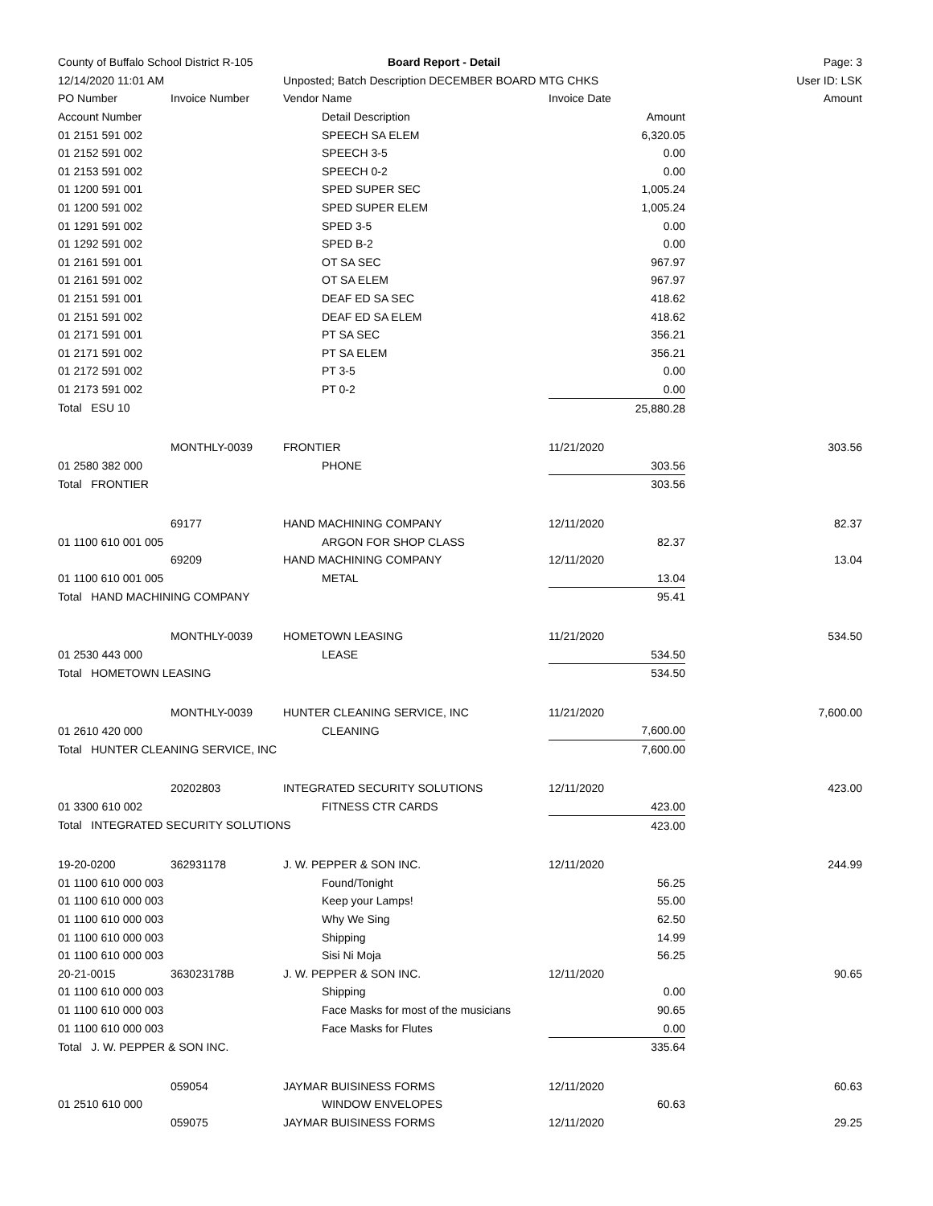| County of Buffalo School District R-105 | | Board Report - Detail | | Page: 3 |
| 12/14/2020 11:01 AM | | Unposted; Batch Description DECEMBER BOARD MTG CHKS | | User ID: LSK |
| PO Number | Invoice Number | Vendor Name | Invoice Date | Amount |
| Account Number | | Detail Description | Amount | |
| 01 2151 591 002 | | SPEECH SA ELEM | 6,320.05 | |
| 01 2152 591 002 | | SPEECH 3-5 | 0.00 | |
| 01 2153 591 002 | | SPEECH 0-2 | 0.00 | |
| 01 1200 591 001 | | SPED SUPER SEC | 1,005.24 | |
| 01 1200 591 002 | | SPED SUPER ELEM | 1,005.24 | |
| 01 1291 591 002 | | SPED 3-5 | 0.00 | |
| 01 1292 591 002 | | SPED B-2 | 0.00 | |
| 01 2161 591 001 | | OT SA SEC | 967.97 | |
| 01 2161 591 002 | | OT SA ELEM | 967.97 | |
| 01 2151 591 001 | | DEAF ED SA SEC | 418.62 | |
| 01 2151 591 002 | | DEAF ED SA ELEM | 418.62 | |
| 01 2171 591 001 | | PT SA SEC | 356.21 | |
| 01 2171 591 002 | | PT SA ELEM | 356.21 | |
| 01 2172 591 002 | | PT 3-5 | 0.00 | |
| 01 2173 591 002 | | PT 0-2 | 0.00 | |
| Total ESU 10 | | | 25,880.28 | |
| | MONTHLY-0039 | FRONTIER | 11/21/2020 | 303.56 |
| 01 2580 382 000 | | PHONE | 303.56 | |
| Total FRONTIER | | | 303.56 | |
| | 69177 | HAND MACHINING COMPANY | 12/11/2020 | 82.37 |
| 01 1100 610 001 005 | | ARGON FOR SHOP CLASS | 82.37 | |
| | 69209 | HAND MACHINING COMPANY | 12/11/2020 | 13.04 |
| 01 1100 610 001 005 | | METAL | 13.04 | |
| Total HAND MACHINING COMPANY | | | 95.41 | |
| | MONTHLY-0039 | HOMETOWN LEASING | 11/21/2020 | 534.50 |
| 01 2530 443 000 | | LEASE | 534.50 | |
| Total HOMETOWN LEASING | | | 534.50 | |
| | MONTHLY-0039 | HUNTER CLEANING SERVICE, INC | 11/21/2020 | 7,600.00 |
| 01 2610 420 000 | | CLEANING | 7,600.00 | |
| Total HUNTER CLEANING SERVICE, INC | | | 7,600.00 | |
| | 20202803 | INTEGRATED SECURITY SOLUTIONS | 12/11/2020 | 423.00 |
| 01 3300 610 002 | | FITNESS CTR CARDS | 423.00 | |
| Total INTEGRATED SECURITY SOLUTIONS | | | 423.00 | |
| 19-20-0200 | 362931178 | J. W. PEPPER & SON INC. | 12/11/2020 | 244.99 |
| 01 1100 610 000 003 | | Found/Tonight | 56.25 | |
| 01 1100 610 000 003 | | Keep your Lamps! | 55.00 | |
| 01 1100 610 000 003 | | Why We Sing | 62.50 | |
| 01 1100 610 000 003 | | Shipping | 14.99 | |
| 01 1100 610 000 003 | | Sisi Ni Moja | 56.25 | |
| 20-21-0015 | 363023178B | J. W. PEPPER & SON INC. | 12/11/2020 | 90.65 |
| 01 1100 610 000 003 | | Shipping | 0.00 | |
| 01 1100 610 000 003 | | Face Masks for most of the musicians | 90.65 | |
| 01 1100 610 000 003 | | Face Masks for Flutes | 0.00 | |
| Total J. W. PEPPER & SON INC. | | | 335.64 | |
| | 059054 | JAYMAR BUISINESS FORMS | 12/11/2020 | 60.63 |
| 01 2510 610 000 | | WINDOW ENVELOPES | 60.63 | |
| | 059075 | JAYMAR BUISINESS FORMS | 12/11/2020 | 29.25 |